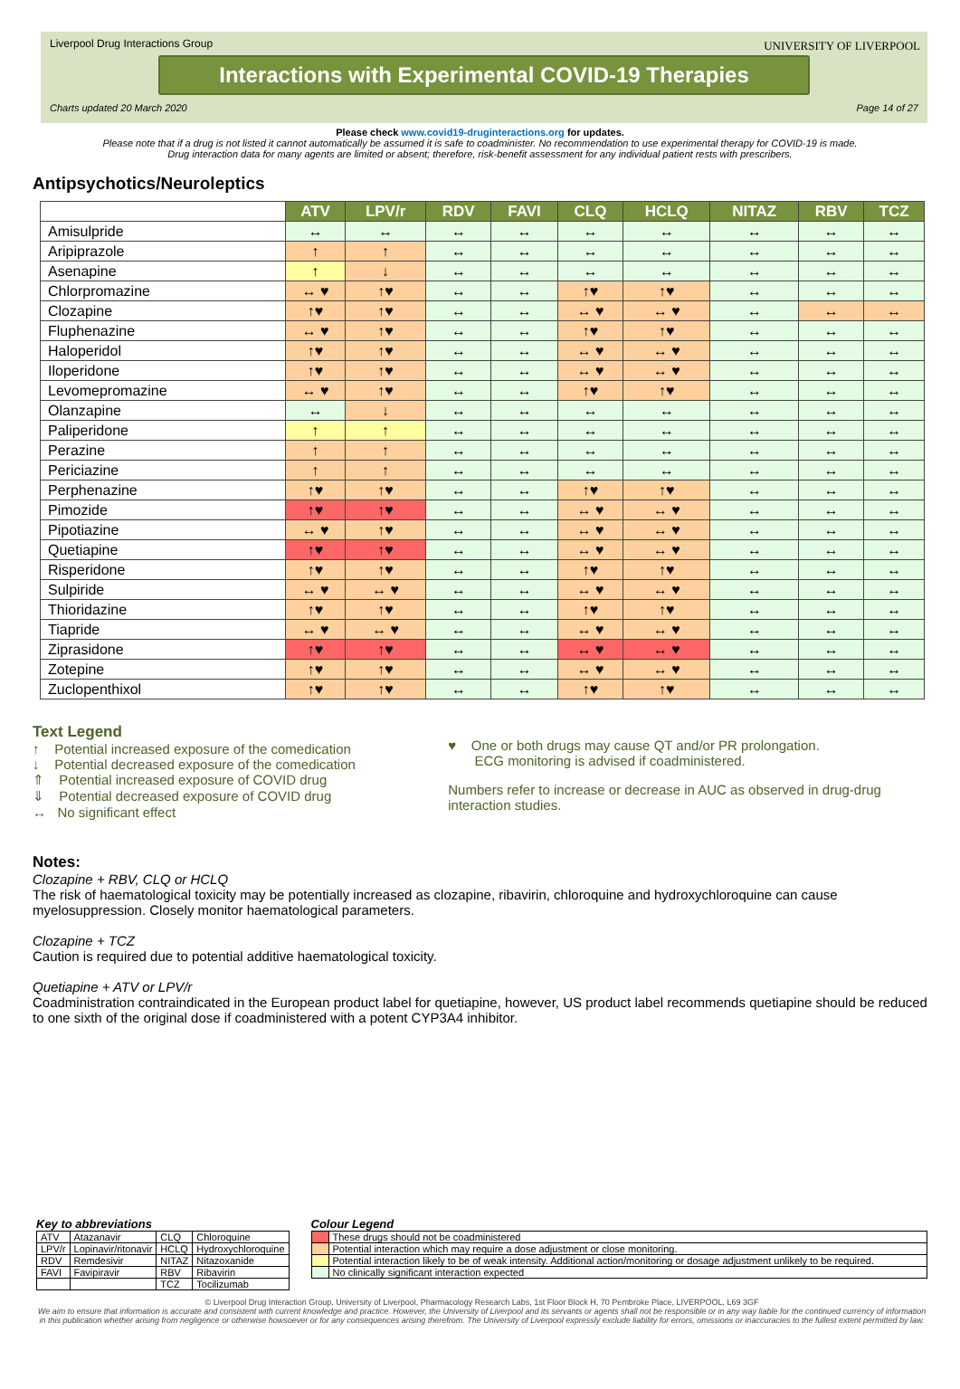Liverpool Drug Interactions Group
Interactions with Experimental COVID-19 Therapies
UNIVERSITY OF LIVERPOOL
Charts updated 20 March 2020 Page 14 of 27
Please check www.covid19-druginteractions.org for updates.
Please note that if a drug is not listed it cannot automatically be assumed it is safe to coadminister. No recommendation to use experimental therapy for COVID-19 is made.
Drug interaction data for many agents are limited or absent; therefore, risk-benefit assessment for any individual patient rests with prescribers.
Antipsychotics/Neuroleptics
| | ATV | LPV/r | RDV | FAVI | CLQ | HCLQ | NITAZ | RBV | TCZ |
| --- | --- | --- | --- | --- | --- | --- | --- | --- | --- |
| Amisulpride | ↔ | ↔ | ↔ | ↔ | ↔ | ↔ | ↔ | ↔ | ↔ |
| Aripiprazole | ↑ | ↑ | ↔ | ↔ | ↔ | ↔ | ↔ | ↔ | ↔ |
| Asenapine | ↑ | ↓ | ↔ | ↔ | ↔ | ↔ | ↔ | ↔ | ↔ |
| Chlorpromazine | ↔ ♥ | ↑♥ | ↔ | ↔ | ↑♥ | ↑♥ | ↔ | ↔ | ↔ |
| Clozapine | ↑♥ | ↑♥ | ↔ | ↔ | ↔ ♥ | ↔ ♥ | ↔ | ↔ | ↔ |
| Fluphenazine | ↔ ♥ | ↑♥ | ↔ | ↔ | ↑♥ | ↑♥ | ↔ | ↔ | ↔ |
| Haloperidol | ↑♥ | ↑♥ | ↔ | ↔ | ↔ ♥ | ↔ ♥ | ↔ | ↔ | ↔ |
| Iloperidone | ↑♥ | ↑♥ | ↔ | ↔ | ↔ ♥ | ↔ ♥ | ↔ | ↔ | ↔ |
| Levomepromazine | ↔ ♥ | ↑♥ | ↔ | ↔ | ↑♥ | ↑♥ | ↔ | ↔ | ↔ |
| Olanzapine | ↔ | ↓ | ↔ | ↔ | ↔ | ↔ | ↔ | ↔ | ↔ |
| Paliperidone | ↑ | ↑ | ↔ | ↔ | ↔ | ↔ | ↔ | ↔ | ↔ |
| Perazine | ↑ | ↑ | ↔ | ↔ | ↔ | ↔ | ↔ | ↔ | ↔ |
| Periciazine | ↑ | ↑ | ↔ | ↔ | ↔ | ↔ | ↔ | ↔ | ↔ |
| Perphenazine | ↑♥ | ↑♥ | ↔ | ↔ | ↑♥ | ↑♥ | ↔ | ↔ | ↔ |
| Pimozide | ↑♥ | ↑♥ | ↔ | ↔ | ↔ ♥ | ↔ ♥ | ↔ | ↔ | ↔ |
| Pipotiazine | ↔ ♥ | ↑♥ | ↔ | ↔ | ↔ ♥ | ↔ ♥ | ↔ | ↔ | ↔ |
| Quetiapine | ↑♥ | ↑♥ | ↔ | ↔ | ↔ ♥ | ↔ ♥ | ↔ | ↔ | ↔ |
| Risperidone | ↑♥ | ↑♥ | ↔ | ↔ | ↑♥ | ↑♥ | ↔ | ↔ | ↔ |
| Sulpiride | ↔ ♥ | ↔ ♥ | ↔ | ↔ | ↔ ♥ | ↔ ♥ | ↔ | ↔ | ↔ |
| Thioridazine | ↑♥ | ↑♥ | ↔ | ↔ | ↑♥ | ↑♥ | ↔ | ↔ | ↔ |
| Tiapride | ↔ ♥ | ↔ ♥ | ↔ | ↔ | ↔ ♥ | ↔ ♥ | ↔ | ↔ | ↔ |
| Ziprasidone | ↑♥ | ↑♥ | ↔ | ↔ | ↔ ♥ | ↔ ♥ | ↔ | ↔ | ↔ |
| Zotepine | ↑♥ | ↑♥ | ↔ | ↔ | ↔ ♥ | ↔ ♥ | ↔ | ↔ | ↔ |
| Zuclopenthixol | ↑♥ | ↑♥ | ↔ | ↔ | ↑♥ | ↑♥ | ↔ | ↔ | ↔ |
Text Legend
↑ Potential increased exposure of the comedication
↓ Potential decreased exposure of the comedication
⇑ Potential increased exposure of COVID drug
⇓ Potential decreased exposure of COVID drug
↔ No significant effect
♥ One or both drugs may cause QT and/or PR prolongation.
ECG monitoring is advised if coadministered.
Numbers refer to increase or decrease in AUC as observed in drug-drug interaction studies.
Notes:
Clozapine + RBV, CLQ or HCLQ
The risk of haematological toxicity may be potentially increased as clozapine, ribavirin, chloroquine and hydroxychloroquine can cause myelosuppression. Closely monitor haematological parameters.
Clozapine + TCZ
Caution is required due to potential additive haematological toxicity.
Quetiapine + ATV or LPV/r
Coadministration contraindicated in the European product label for quetiapine, however, US product label recommends quetiapine should be reduced to one sixth of the original dose if coadministered with a potent CYP3A4 inhibitor.
Key to abbreviations
| ATV | Atazanavir | CLQ | Chloroquine |
| LPV/r | Lopinavir/ritonavir | HCLQ | Hydroxychloroquine |
| RDV | Remdesivir | NITAZ | Nitazoxanide |
| FAVI | Favipiravir | RBV | Ribavirin |
| | | TCZ | Tocilizumab |
Colour Legend
| | These drugs should not be coadministered |
| | Potential interaction which may require a dose adjustment or close monitoring. |
| | Potential interaction likely to be of weak intensity. Additional action/monitoring or dosage adjustment unlikely to be required. |
| | No clinically significant interaction expected |
© Liverpool Drug Interaction Group, University of Liverpool, Pharmacology Research Labs, 1st Floor Block H, 70 Pembroke Place, LIVERPOOL, L69 3GF
We aim to ensure that information is accurate and consistent with current knowledge and practice. However, the University of Liverpool and its servants or agents shall not be responsible or in any way liable for the continued currency of information in this publication whether arising from negligence or otherwise howsoever or for any consequences arising therefrom. The University of Liverpool expressly exclude liability for errors, omissions or inaccuracies to the fullest extent permitted by law.